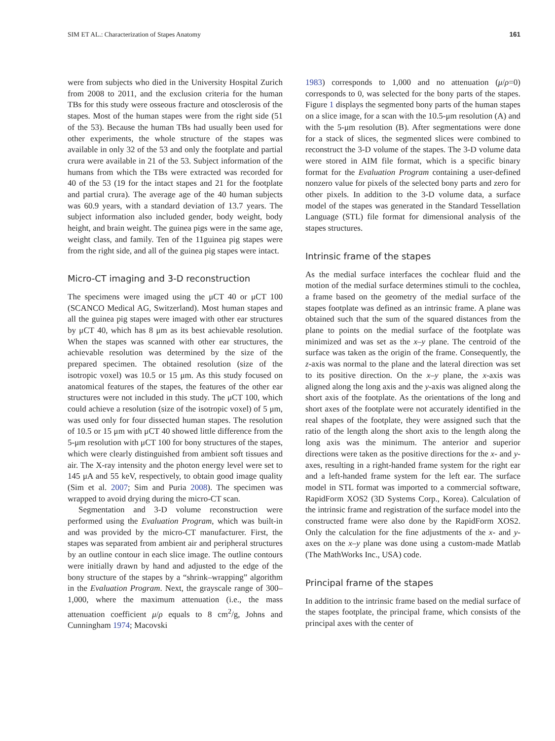SIM ET AL.: Characterization of Stapes Anatomy 161
were from subjects who died in the University Hospital Zurich from 2008 to 2011, and the exclusion criteria for the human TBs for this study were osseous fracture and otosclerosis of the stapes. Most of the human stapes were from the right side (51 of the 53). Because the human TBs had usually been used for other experiments, the whole structure of the stapes was available in only 32 of the 53 and only the footplate and partial crura were available in 21 of the 53. Subject information of the humans from which the TBs were extracted was recorded for 40 of the 53 (19 for the intact stapes and 21 for the footplate and partial crura). The average age of the 40 human subjects was 60.9 years, with a standard deviation of 13.7 years. The subject information also included gender, body weight, body height, and brain weight. The guinea pigs were in the same age, weight class, and family. Ten of the 11guinea pig stapes were from the right side, and all of the guinea pig stapes were intact.
Micro-CT imaging and 3-D reconstruction
The specimens were imaged using the μCT 40 or μCT 100 (SCANCO Medical AG, Switzerland). Most human stapes and all the guinea pig stapes were imaged with other ear structures by μCT 40, which has 8 μm as its best achievable resolution. When the stapes was scanned with other ear structures, the achievable resolution was determined by the size of the prepared specimen. The obtained resolution (size of the isotropic voxel) was 10.5 or 15 μm. As this study focused on anatomical features of the stapes, the features of the other ear structures were not included in this study. The μCT 100, which could achieve a resolution (size of the isotropic voxel) of 5 μm, was used only for four dissected human stapes. The resolution of 10.5 or 15 μm with μCT 40 showed little difference from the 5-μm resolution with μCT 100 for bony structures of the stapes, which were clearly distinguished from ambient soft tissues and air. The X-ray intensity and the photon energy level were set to 145 μA and 55 keV, respectively, to obtain good image quality (Sim et al. 2007; Sim and Puria 2008). The specimen was wrapped to avoid drying during the micro-CT scan.
Segmentation and 3-D volume reconstruction were performed using the Evaluation Program, which was built-in and was provided by the micro-CT manufacturer. First, the stapes was separated from ambient air and peripheral structures by an outline contour in each slice image. The outline contours were initially drawn by hand and adjusted to the edge of the bony structure of the stapes by a “shrink–wrapping” algorithm in the Evaluation Program. Next, the grayscale range of 300–1,000, where the maximum attenuation (i.e., the mass attenuation coefficient μ/ρ equals to 8 cm<sup>2</sup>/g, Johns and Cunningham 1974; Macovski
1983) corresponds to 1,000 and no attenuation (μ/ρ=0) corresponds to 0, was selected for the bony parts of the stapes. Figure 1 displays the segmented bony parts of the human stapes on a slice image, for a scan with the 10.5-μm resolution (A) and with the 5-μm resolution (B). After segmentations were done for a stack of slices, the segmented slices were combined to reconstruct the 3-D volume of the stapes. The 3-D volume data were stored in AIM file format, which is a specific binary format for the Evaluation Program containing a user-defined nonzero value for pixels of the selected bony parts and zero for other pixels. In addition to the 3-D volume data, a surface model of the stapes was generated in the Standard Tessellation Language (STL) file format for dimensional analysis of the stapes structures.
Intrinsic frame of the stapes
As the medial surface interfaces the cochlear fluid and the motion of the medial surface determines stimuli to the cochlea, a frame based on the geometry of the medial surface of the stapes footplate was defined as an intrinsic frame. A plane was obtained such that the sum of the squared distances from the plane to points on the medial surface of the footplate was minimized and was set as the x–y plane. The centroid of the surface was taken as the origin of the frame. Consequently, the z-axis was normal to the plane and the lateral direction was set to its positive direction. On the x–y plane, the x-axis was aligned along the long axis and the y-axis was aligned along the short axis of the footplate. As the orientations of the long and short axes of the footplate were not accurately identified in the real shapes of the footplate, they were assigned such that the ratio of the length along the short axis to the length along the long axis was the minimum. The anterior and superior directions were taken as the positive directions for the x- and y-axes, resulting in a right-handed frame system for the right ear and a left-handed frame system for the left ear. The surface model in STL format was imported to a commercial software, RapidForm XOS2 (3D Systems Corp., Korea). Calculation of the intrinsic frame and registration of the surface model into the constructed frame were also done by the RapidForm XOS2. Only the calculation for the fine adjustments of the x- and y-axes on the x–y plane was done using a custom-made Matlab (The MathWorks Inc., USA) code.
Principal frame of the stapes
In addition to the intrinsic frame based on the medial surface of the stapes footplate, the principal frame, which consists of the principal axes with the center of